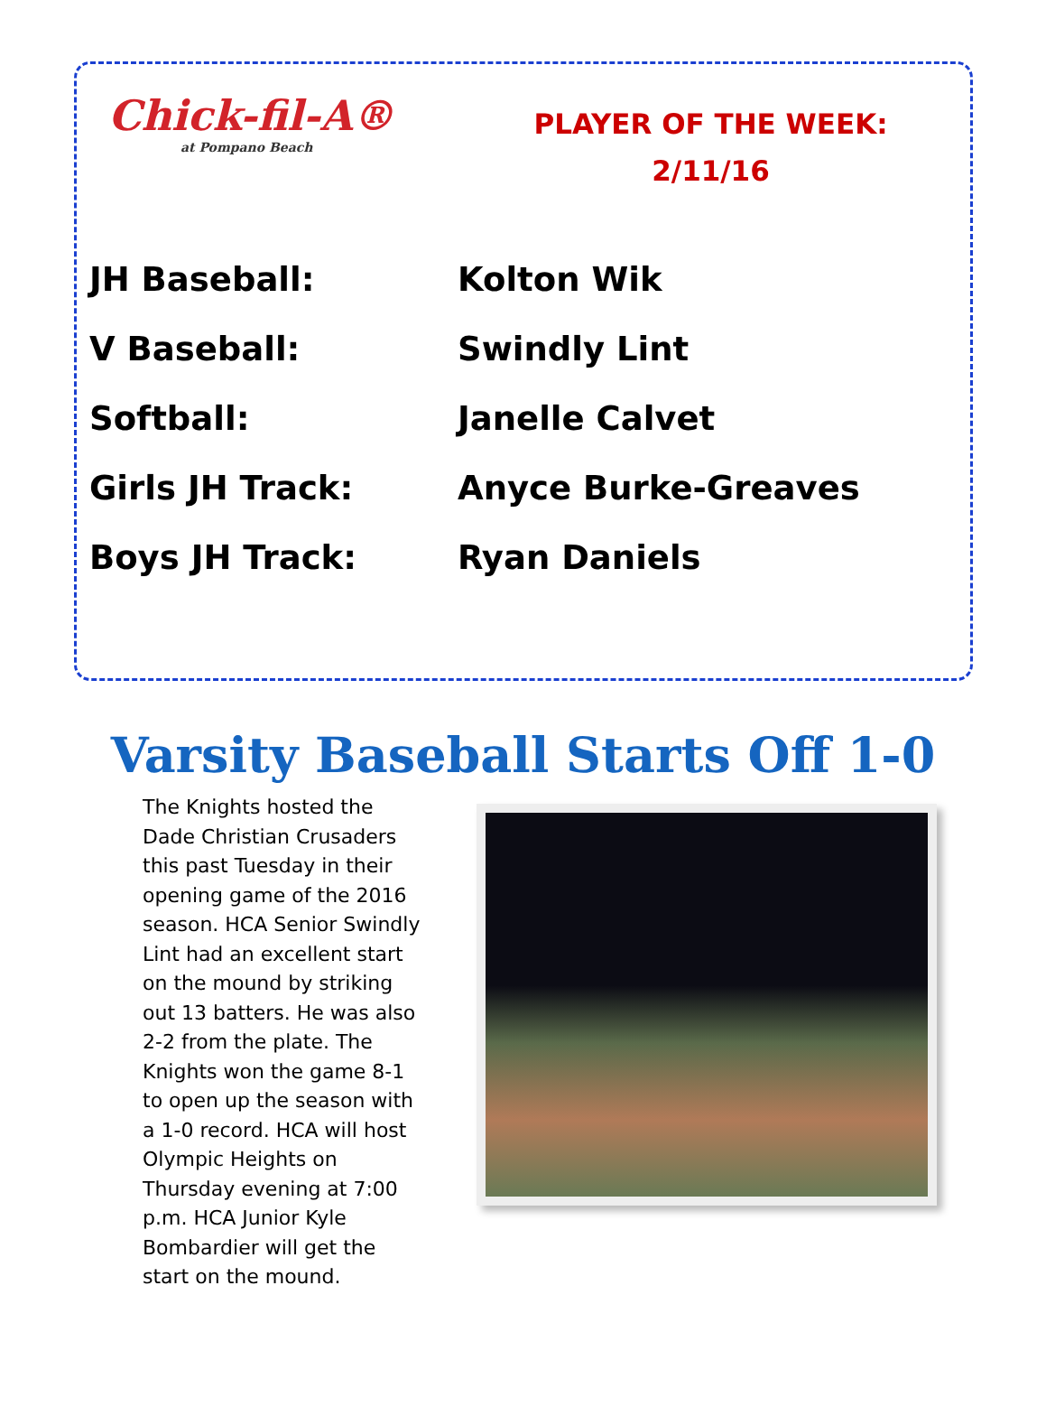Chick-fil-A®
at Pompano Beach
PLAYER OF THE WEEK:
2/11/16
| JH Baseball: | Kolton Wik |
| V Baseball: | Swindly Lint |
| Softball: | Janelle Calvet |
| Girls JH Track: | Anyce Burke-Greaves |
| Boys JH Track: | Ryan Daniels |
Varsity Baseball Starts Off 1-0
The Knights hosted the Dade Christian Crusaders this past Tuesday in their opening game of the 2016 season. HCA Senior Swindly Lint had an excellent start on the mound by striking out 13 batters. He was also 2-2 from the plate. The Knights won the game 8-1 to open up the season with a 1-0 record. HCA will host Olympic Heights on Thursday evening at 7:00 p.m. HCA Junior Kyle Bombardier will get the start on the mound.